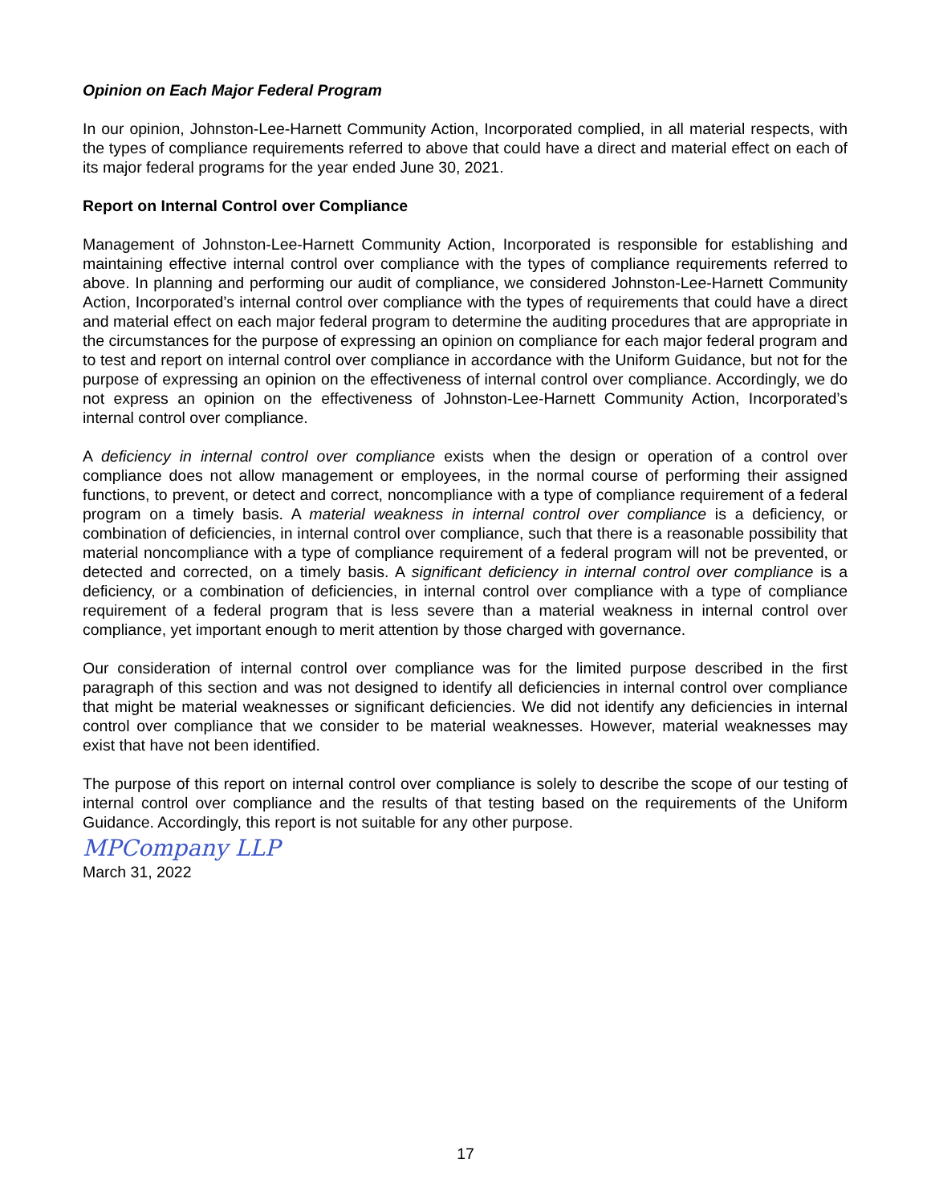Opinion on Each Major Federal Program
In our opinion, Johnston-Lee-Harnett Community Action, Incorporated complied, in all material respects, with the types of compliance requirements referred to above that could have a direct and material effect on each of its major federal programs for the year ended June 30, 2021.
Report on Internal Control over Compliance
Management of Johnston-Lee-Harnett Community Action, Incorporated is responsible for establishing and maintaining effective internal control over compliance with the types of compliance requirements referred to above. In planning and performing our audit of compliance, we considered Johnston-Lee-Harnett Community Action, Incorporated’s internal control over compliance with the types of requirements that could have a direct and material effect on each major federal program to determine the auditing procedures that are appropriate in the circumstances for the purpose of expressing an opinion on compliance for each major federal program and to test and report on internal control over compliance in accordance with the Uniform Guidance, but not for the purpose of expressing an opinion on the effectiveness of internal control over compliance. Accordingly, we do not express an opinion on the effectiveness of Johnston-Lee-Harnett Community Action, Incorporated’s internal control over compliance.
A deficiency in internal control over compliance exists when the design or operation of a control over compliance does not allow management or employees, in the normal course of performing their assigned functions, to prevent, or detect and correct, noncompliance with a type of compliance requirement of a federal program on a timely basis. A material weakness in internal control over compliance is a deficiency, or combination of deficiencies, in internal control over compliance, such that there is a reasonable possibility that material noncompliance with a type of compliance requirement of a federal program will not be prevented, or detected and corrected, on a timely basis. A significant deficiency in internal control over compliance is a deficiency, or a combination of deficiencies, in internal control over compliance with a type of compliance requirement of a federal program that is less severe than a material weakness in internal control over compliance, yet important enough to merit attention by those charged with governance.
Our consideration of internal control over compliance was for the limited purpose described in the first paragraph of this section and was not designed to identify all deficiencies in internal control over compliance that might be material weaknesses or significant deficiencies. We did not identify any deficiencies in internal control over compliance that we consider to be material weaknesses. However, material weaknesses may exist that have not been identified.
The purpose of this report on internal control over compliance is solely to describe the scope of our testing of internal control over compliance and the results of that testing based on the requirements of the Uniform Guidance. Accordingly, this report is not suitable for any other purpose.
MPCompany LLP
March 31, 2022
17